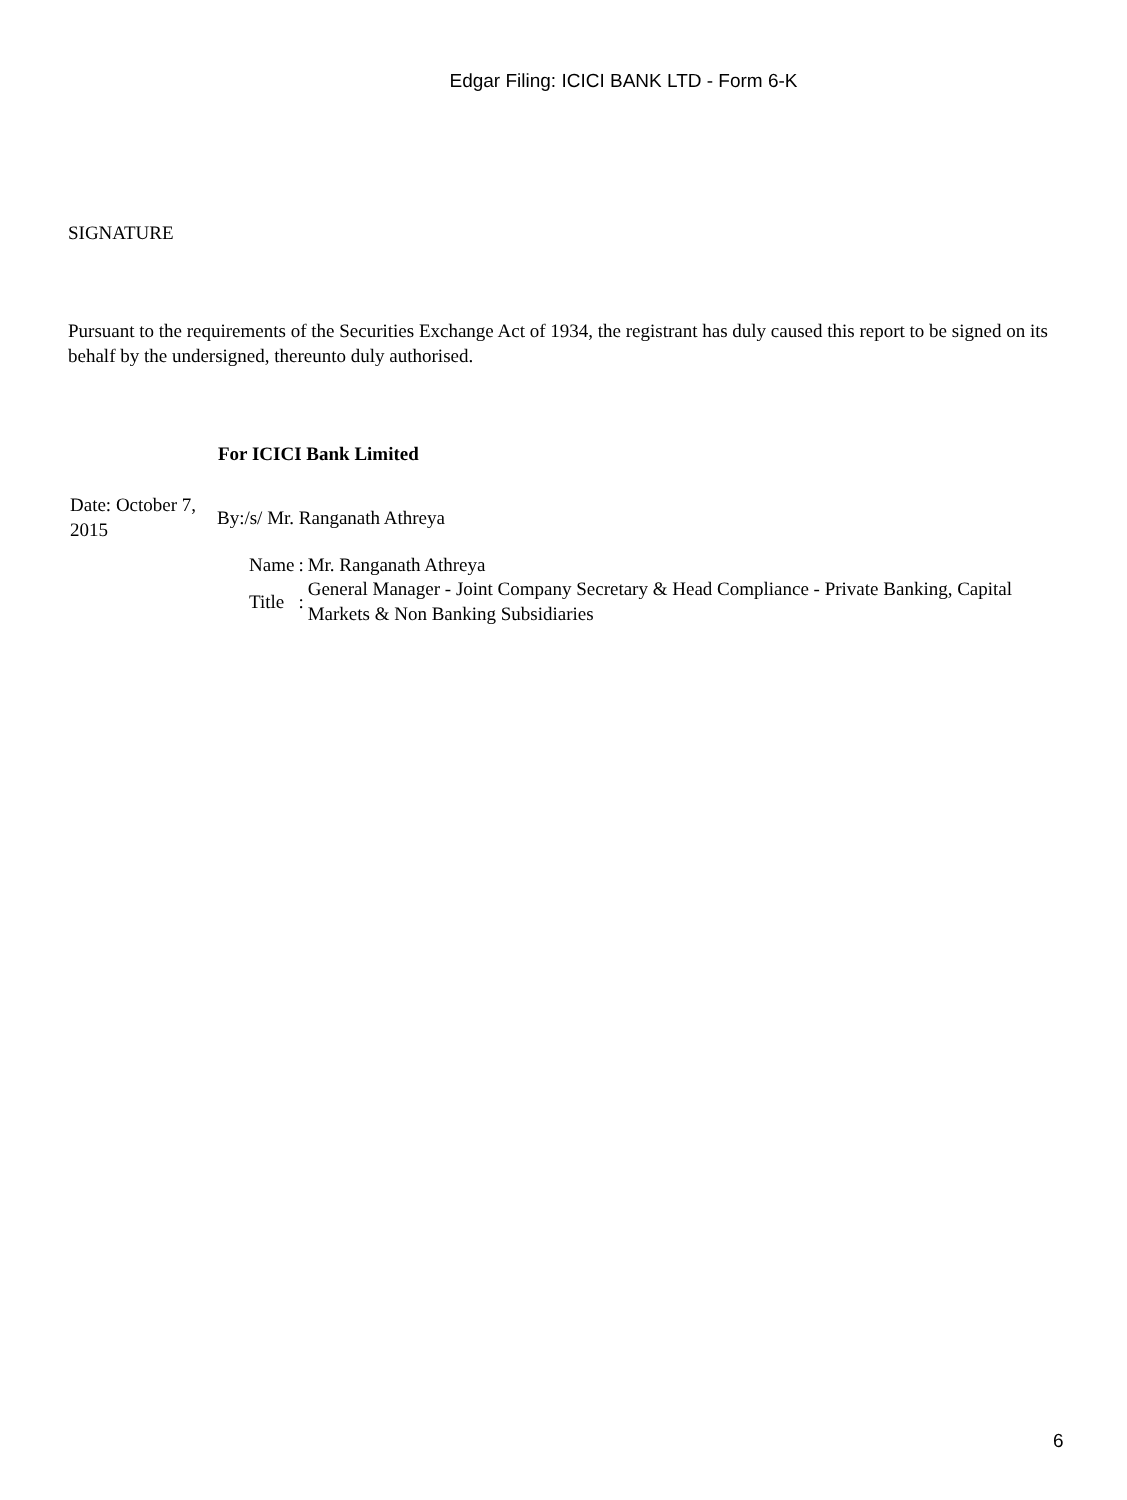Edgar Filing: ICICI BANK LTD - Form 6-K
SIGNATURE
Pursuant to the requirements of the Securities Exchange Act of 1934, the registrant has duly caused this report to be signed on its behalf by the undersigned, thereunto duly authorised.
For ICICI Bank Limited
| Date: October 7, 2015 | By:/s/ Mr. Ranganath Athreya | | |
| | Name | : | Mr. Ranganath Athreya |
| | Title | : | General Manager - Joint Company Secretary & Head Compliance - Private Banking, Capital Markets & Non Banking Subsidiaries |
6